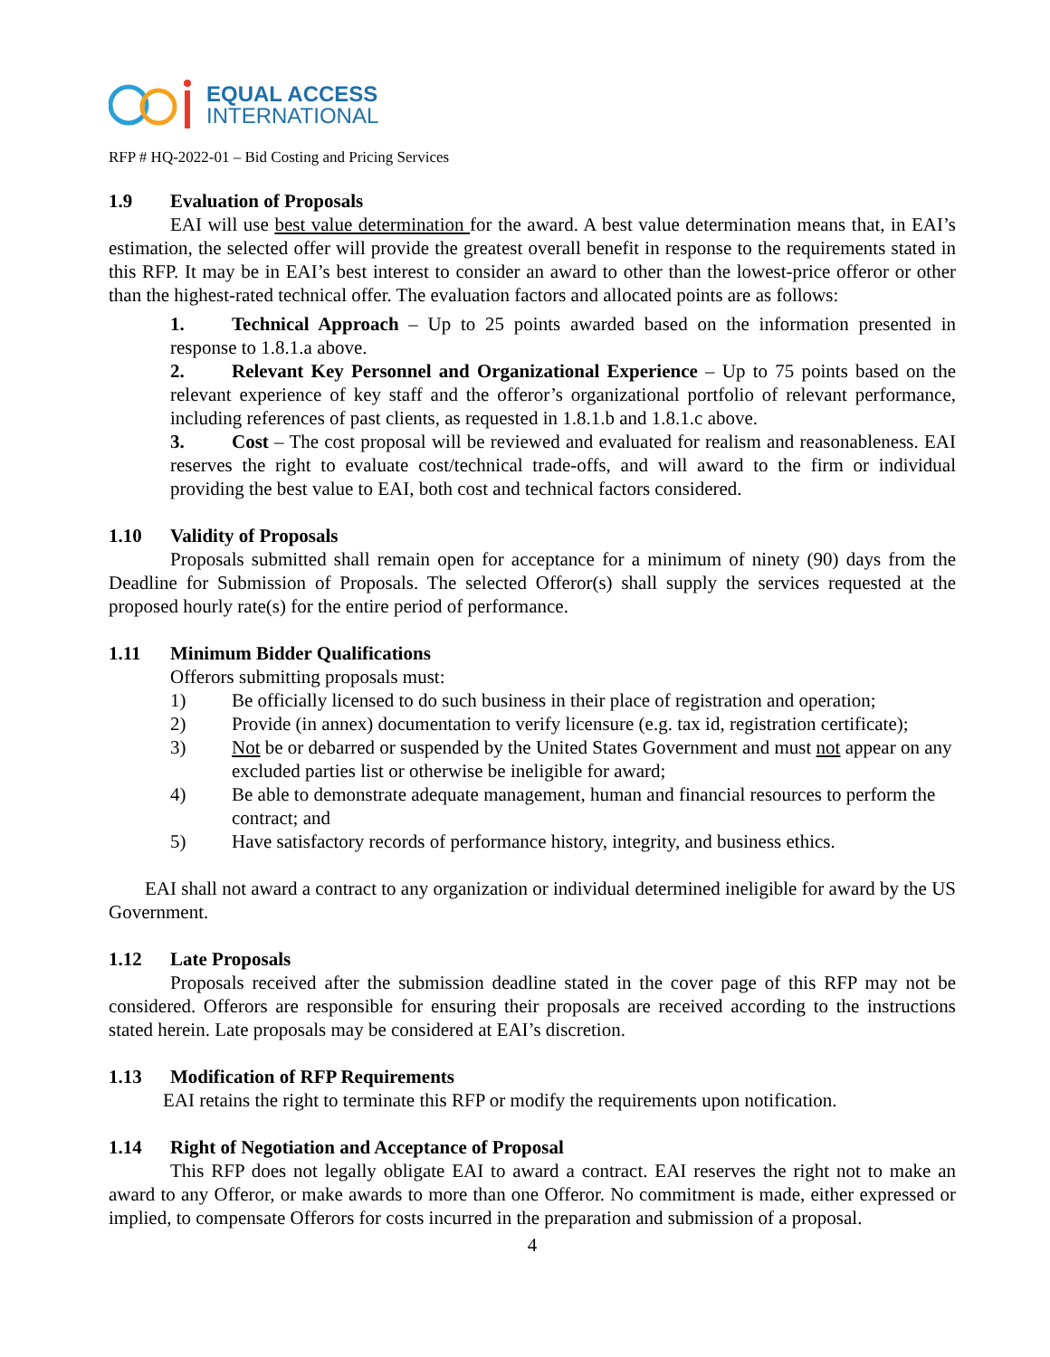EQUAL ACCESS
INTERNATIONAL
RFP # HQ-2022-01 – Bid Costing and Pricing Services
1.9 Evaluation of Proposals
EAI will use best value determination for the award. A best value determination means that, in EAI’s estimation, the selected offer will provide the greatest overall benefit in response to the requirements stated in this RFP. It may be in EAI’s best interest to consider an award to other than the lowest-price offeror or other than the highest-rated technical offer. The evaluation factors and allocated points are as follows:
1. Technical Approach – Up to 25 points awarded based on the information presented in response to 1.8.1.a above.
2. Relevant Key Personnel and Organizational Experience – Up to 75 points based on the relevant experience of key staff and the offeror’s organizational portfolio of relevant performance, including references of past clients, as requested in 1.8.1.b and 1.8.1.c above.
3. Cost – The cost proposal will be reviewed and evaluated for realism and reasonableness. EAI reserves the right to evaluate cost/technical trade-offs, and will award to the firm or individual providing the best value to EAI, both cost and technical factors considered.
1.10 Validity of Proposals
Proposals submitted shall remain open for acceptance for a minimum of ninety (90) days from the Deadline for Submission of Proposals. The selected Offeror(s) shall supply the services requested at the proposed hourly rate(s) for the entire period of performance.
1.11 Minimum Bidder Qualifications
Offerors submitting proposals must:
1) Be officially licensed to do such business in their place of registration and operation;
2) Provide (in annex) documentation to verify licensure (e.g. tax id, registration certificate);
3) Not be or debarred or suspended by the United States Government and must not appear on any excluded parties list or otherwise be ineligible for award;
4) Be able to demonstrate adequate management, human and financial resources to perform the contract; and
5) Have satisfactory records of performance history, integrity, and business ethics.
EAI shall not award a contract to any organization or individual determined ineligible for award by the US Government.
1.12 Late Proposals
Proposals received after the submission deadline stated in the cover page of this RFP may not be considered. Offerors are responsible for ensuring their proposals are received according to the instructions stated herein. Late proposals may be considered at EAI’s discretion.
1.13 Modification of RFP Requirements
EAI retains the right to terminate this RFP or modify the requirements upon notification.
1.14 Right of Negotiation and Acceptance of Proposal
This RFP does not legally obligate EAI to award a contract. EAI reserves the right not to make an award to any Offeror, or make awards to more than one Offeror. No commitment is made, either expressed or implied, to compensate Offerors for costs incurred in the preparation and submission of a proposal.
4